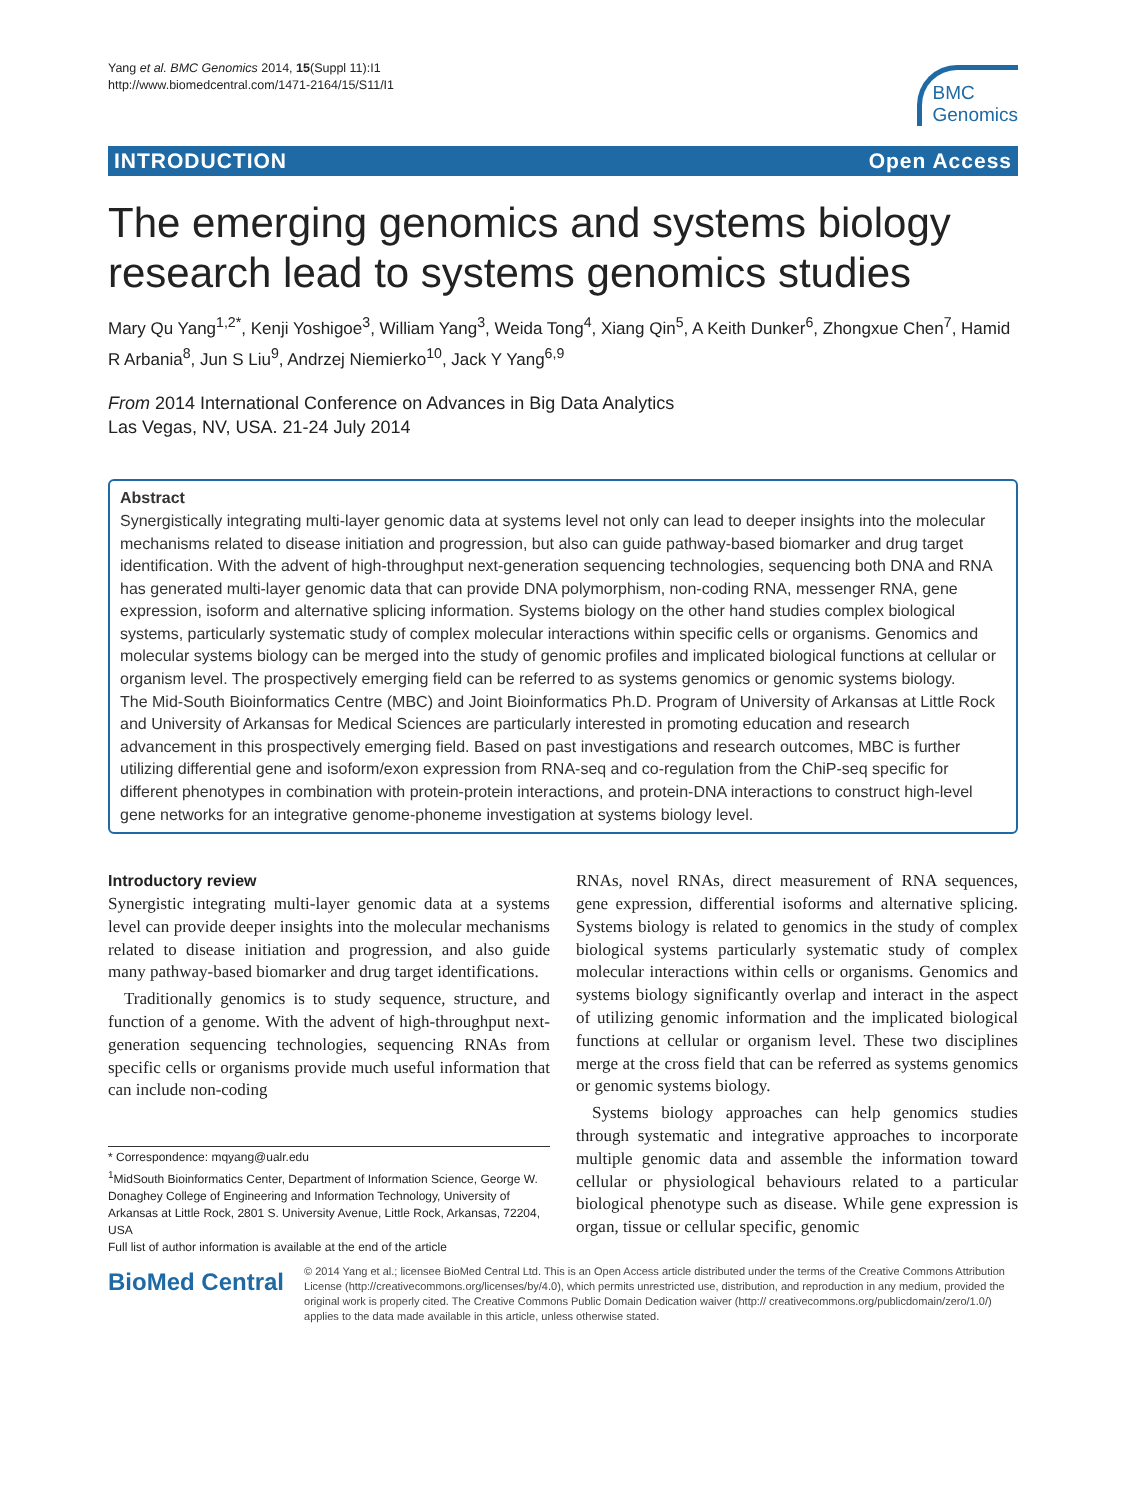Yang et al. BMC Genomics 2014, 15(Suppl 11):I1
http://www.biomedcentral.com/1471-2164/15/S11/I1
BMC
Genomics
INTRODUCTION Open Access
The emerging genomics and systems biology research lead to systems genomics studies
Mary Qu Yang<sup>1,2*</sup>, Kenji Yoshigoe<sup>3</sup>, William Yang<sup>3</sup>, Weida Tong<sup>4</sup>, Xiang Qin<sup>5</sup>, A Keith Dunker<sup>6</sup>, Zhongxue Chen<sup>7</sup>, Hamid R Arbania<sup>8</sup>, Jun S Liu<sup>9</sup>, Andrzej Niemierko<sup>10</sup>, Jack Y Yang<sup>6,9</sup>
From 2014 International Conference on Advances in Big Data Analytics
Las Vegas, NV, USA. 21-24 July 2014
Abstract
Synergistically integrating multi-layer genomic data at systems level not only can lead to deeper insights into the molecular mechanisms related to disease initiation and progression, but also can guide pathway-based biomarker and drug target identification. With the advent of high-throughput next-generation sequencing technologies, sequencing both DNA and RNA has generated multi-layer genomic data that can provide DNA polymorphism, non-coding RNA, messenger RNA, gene expression, isoform and alternative splicing information. Systems biology on the other hand studies complex biological systems, particularly systematic study of complex molecular interactions within specific cells or organisms. Genomics and molecular systems biology can be merged into the study of genomic profiles and implicated biological functions at cellular or organism level. The prospectively emerging field can be referred to as systems genomics or genomic systems biology.
The Mid-South Bioinformatics Centre (MBC) and Joint Bioinformatics Ph.D. Program of University of Arkansas at Little Rock and University of Arkansas for Medical Sciences are particularly interested in promoting education and research advancement in this prospectively emerging field. Based on past investigations and research outcomes, MBC is further utilizing differential gene and isoform/exon expression from RNA-seq and co-regulation from the ChiP-seq specific for different phenotypes in combination with protein-protein interactions, and protein-DNA interactions to construct high-level gene networks for an integrative genome-phoneme investigation at systems biology level.
Introductory review
Synergistic integrating multi-layer genomic data at a systems level can provide deeper insights into the molecular mechanisms related to disease initiation and progression, and also guide many pathway-based biomarker and drug target identifications.
Traditionally genomics is to study sequence, structure, and function of a genome. With the advent of high-throughput next-generation sequencing technologies, sequencing RNAs from specific cells or organisms provide much useful information that can include non-coding
* Correspondence: mqyang@ualr.edu
<sup>1</sup> MidSouth Bioinformatics Center, Department of Information Science, George W. Donaghey College of Engineering and Information Technology, University of Arkansas at Little Rock, 2801 S. University Avenue, Little Rock, Arkansas, 72204, USA
Full list of author information is available at the end of the article
RNAs, novel RNAs, direct measurement of RNA sequences, gene expression, differential isoforms and alternative splicing. Systems biology is related to genomics in the study of complex biological systems particularly systematic study of complex molecular interactions within cells or organisms. Genomics and systems biology significantly overlap and interact in the aspect of utilizing genomic information and the implicated biological functions at cellular or organism level. These two disciplines merge at the cross field that can be referred as systems genomics or genomic systems biology.
Systems biology approaches can help genomics studies through systematic and integrative approaches to incorporate multiple genomic data and assemble the information toward cellular or physiological behaviours related to a particular biological phenotype such as disease. While gene expression is organ, tissue or cellular specific, genomic
BioMed Central
© 2014 Yang et al.; licensee BioMed Central Ltd. This is an Open Access article distributed under the terms of the Creative Commons Attribution License (http://creativecommons.org/licenses/by/4.0), which permits unrestricted use, distribution, and reproduction in any medium, provided the original work is properly cited. The Creative Commons Public Domain Dedication waiver (http:// creativecommons.org/publicdomain/zero/1.0/) applies to the data made available in this article, unless otherwise stated.